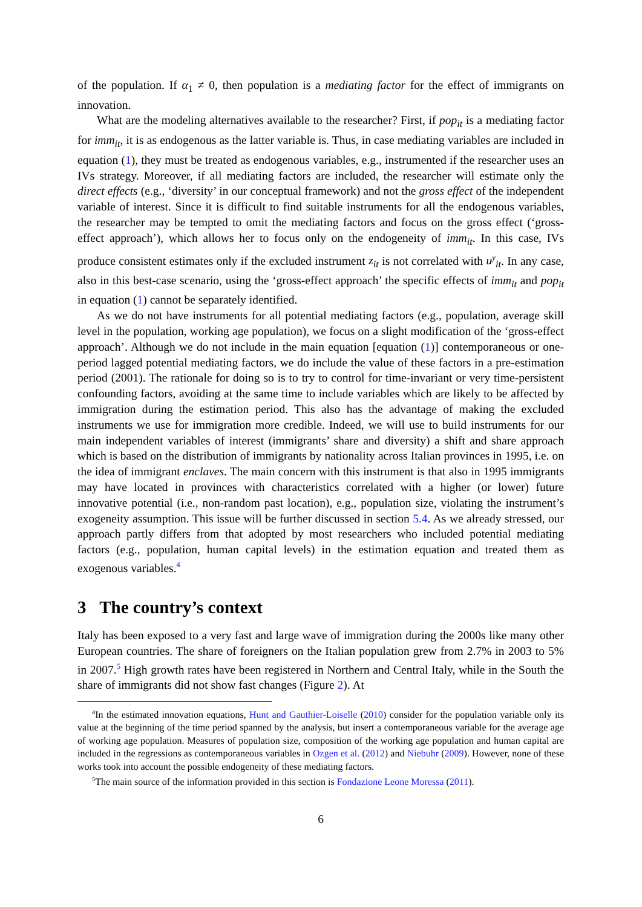of the population. If α<sub>1</sub> ≠ 0, then population is a mediating factor for the effect of immigrants on innovation.
What are the modeling alternatives available to the researcher? First, if pop<sub>it</sub> is a mediating factor for imm<sub>it</sub>, it is as endogenous as the latter variable is. Thus, in case mediating variables are included in equation (1), they must be treated as endogenous variables, e.g., instrumented if the researcher uses an IVs strategy. Moreover, if all mediating factors are included, the researcher will estimate only the direct effects (e.g., ‘diversity’ in our conceptual framework) and not the gross effect of the independent variable of interest. Since it is difficult to find suitable instruments for all the endogenous variables, the researcher may be tempted to omit the mediating factors and focus on the gross effect (‘gross-effect approach’), which allows her to focus only on the endogeneity of imm<sub>it</sub>. In this case, IVs produce consistent estimates only if the excluded instrument z<sub>it</sub> is not correlated with u<sup>y</sup><sub>it</sub>. In any case, also in this best-case scenario, using the ‘gross-effect approach’ the specific effects of imm<sub>it</sub> and pop<sub>it</sub> in equation (1) cannot be separately identified.
As we do not have instruments for all potential mediating factors (e.g., population, average skill level in the population, working age population), we focus on a slight modification of the ‘gross-effect approach’. Although we do not include in the main equation [equation (1)] contemporaneous or one-period lagged potential mediating factors, we do include the value of these factors in a pre-estimation period (2001). The rationale for doing so is to try to control for time-invariant or very time-persistent confounding factors, avoiding at the same time to include variables which are likely to be affected by immigration during the estimation period. This also has the advantage of making the excluded instruments we use for immigration more credible. Indeed, we will use to build instruments for our main independent variables of interest (immigrants’ share and diversity) a shift and share approach which is based on the distribution of immigrants by nationality across Italian provinces in 1995, i.e. on the idea of immigrant enclaves. The main concern with this instrument is that also in 1995 immigrants may have located in provinces with characteristics correlated with a higher (or lower) future innovative potential (i.e., non-random past location), e.g., population size, violating the instrument’s exogeneity assumption. This issue will be further discussed in section 5.4. As we already stressed, our approach partly differs from that adopted by most researchers who included potential mediating factors (e.g., population, human capital levels) in the estimation equation and treated them as exogenous variables.<sup>4</sup>
3 The country’s context
Italy has been exposed to a very fast and large wave of immigration during the 2000s like many other European countries. The share of foreigners on the Italian population grew from 2.7% in 2003 to 5% in 2007.<sup>5</sup> High growth rates have been registered in Northern and Central Italy, while in the South the share of immigrants did not show fast changes (Figure 2). At
<sup>4</sup> In the estimated innovation equations, Hunt and Gauthier-Loiselle (2010) consider for the population variable only its value at the beginning of the time period spanned by the analysis, but insert a contemporaneous variable for the average age of working age population. Measures of population size, composition of the working age population and human capital are included in the regressions as contemporaneous variables in Ozgen et al. (2012) and Niebuhr (2009). However, none of these works took into account the possible endogeneity of these mediating factors.
<sup>5</sup> The main source of the information provided in this section is Fondazione Leone Moressa (2011).
6